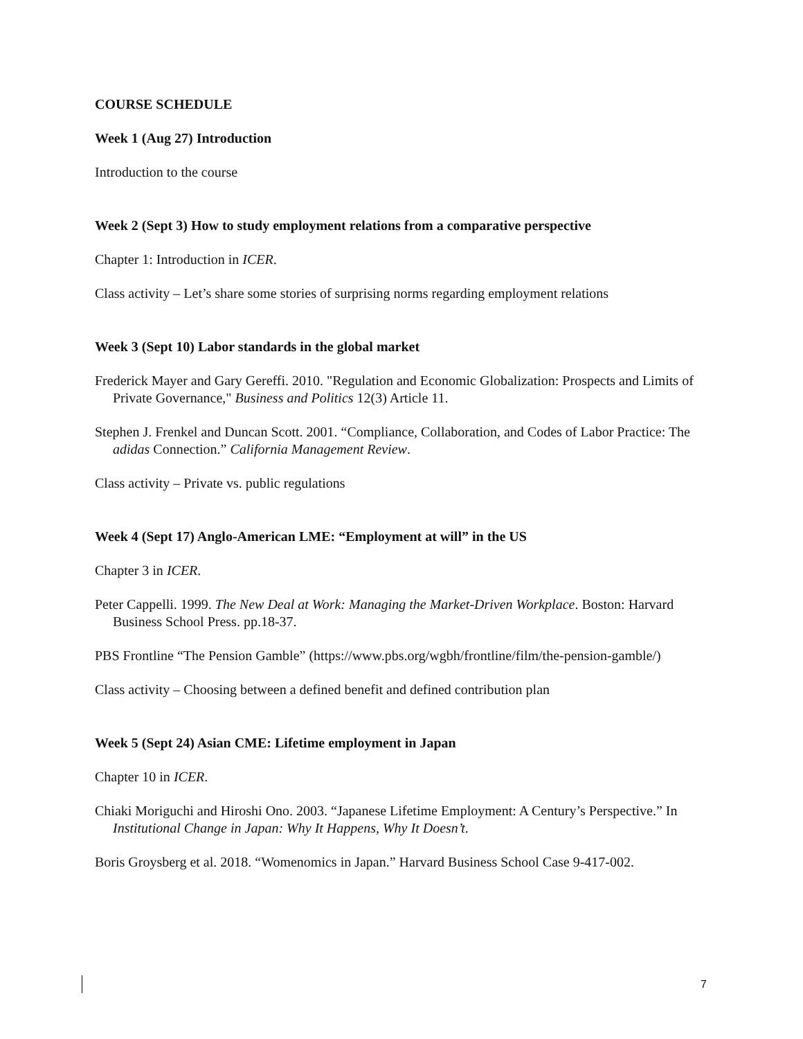COURSE SCHEDULE
Week 1 (Aug 27) Introduction
Introduction to the course
Week 2 (Sept 3) How to study employment relations from a comparative perspective
Chapter 1: Introduction in ICER.
Class activity – Let’s share some stories of surprising norms regarding employment relations
Week 3 (Sept 10) Labor standards in the global market
Frederick Mayer and Gary Gereffi. 2010. "Regulation and Economic Globalization: Prospects and Limits of Private Governance," Business and Politics 12(3) Article 11.
Stephen J. Frenkel and Duncan Scott. 2001. “Compliance, Collaboration, and Codes of Labor Practice: The adidas Connection.” California Management Review.
Class activity – Private vs. public regulations
Week 4 (Sept 17) Anglo-American LME: “Employment at will” in the US
Chapter 3 in ICER.
Peter Cappelli. 1999. The New Deal at Work: Managing the Market-Driven Workplace. Boston: Harvard Business School Press. pp.18-37.
PBS Frontline “The Pension Gamble” (https://www.pbs.org/wgbh/frontline/film/the-pension-gamble/)
Class activity – Choosing between a defined benefit and defined contribution plan
Week 5 (Sept 24) Asian CME: Lifetime employment in Japan
Chapter 10 in ICER.
Chiaki Moriguchi and Hiroshi Ono. 2003. “Japanese Lifetime Employment: A Century’s Perspective.” In Institutional Change in Japan: Why It Happens, Why It Doesn’t.
Boris Groysberg et al. 2018. “Womenomics in Japan.” Harvard Business School Case 9-417-002.
7